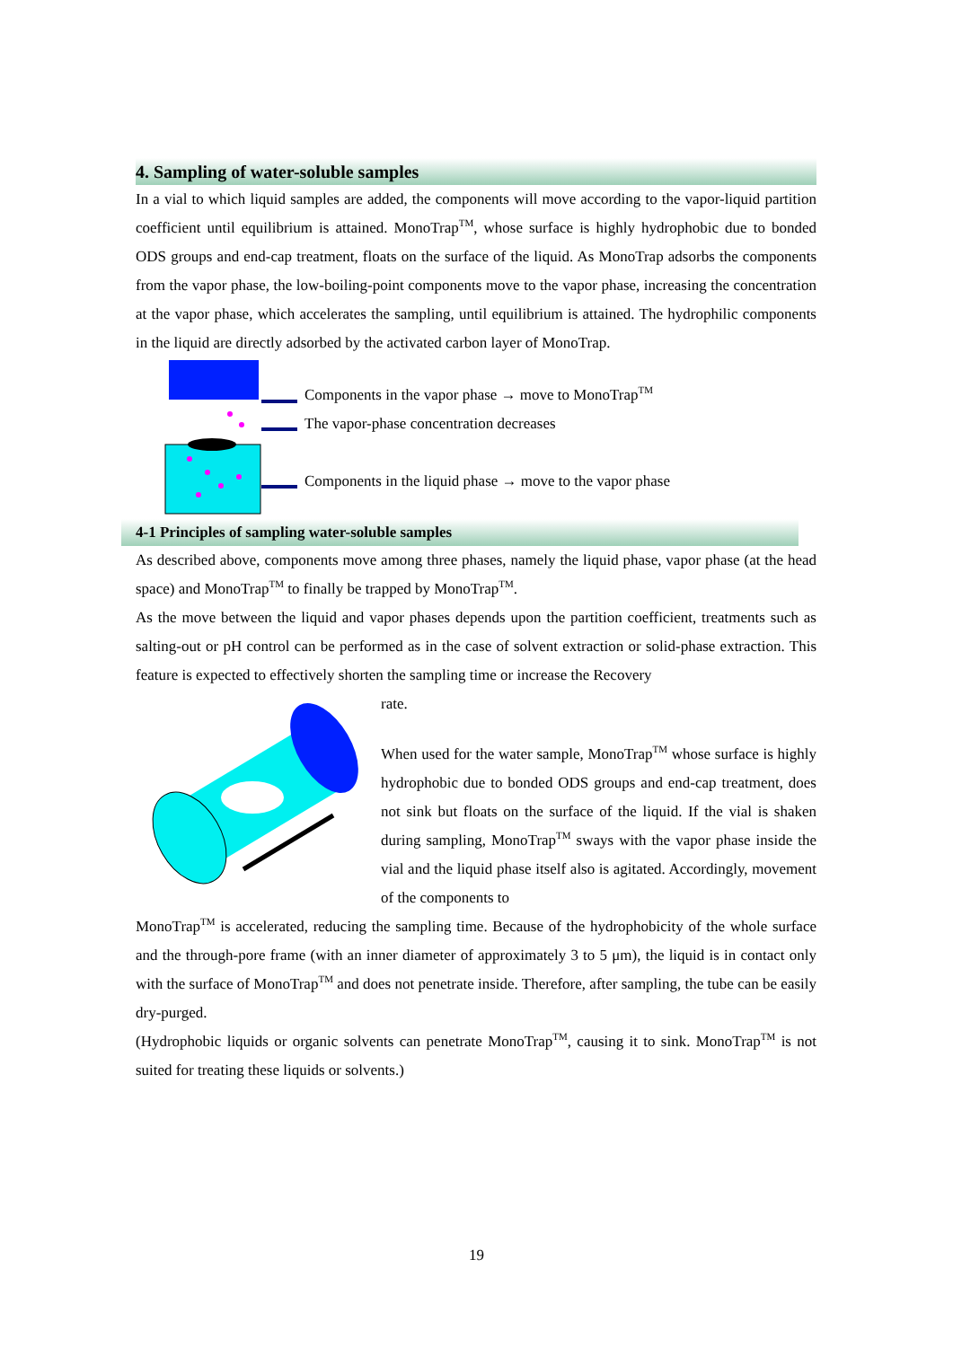4. Sampling of water-soluble samples
In a vial to which liquid samples are added, the components will move according to the vapor-liquid partition coefficient until equilibrium is attained. MonoTrap<sup>TM</sup>, whose surface is highly hydrophobic due to bonded ODS groups and end-cap treatment, floats on the surface of the liquid. As MonoTrap adsorbs the components from the vapor phase, the low-boiling-point components move to the vapor phase, increasing the concentration at the vapor phase, which accelerates the sampling, until equilibrium is attained. The hydrophilic components in the liquid are directly adsorbed by the activated carbon layer of MonoTrap.
Components in the vapor phase → move to MonoTrap<sup>TM</sup>
The vapor-phase concentration decreases
Components in the liquid phase → move to the vapor phase
4-1 Principles of sampling water-soluble samples
As described above, components move among three phases, namely the liquid phase, vapor phase (at the head space) and MonoTrap<sup>TM</sup> to finally be trapped by MonoTrap<sup>TM</sup>.
As the move between the liquid and vapor phases depends upon the partition coefficient, treatments such as salting-out or pH control can be performed as in the case of solvent extraction or solid-phase extraction. This feature is expected to effectively shorten the sampling time or increase the Recovery
rate.
When used for the water sample, MonoTrap<sup>TM</sup> whose surface is highly hydrophobic due to bonded ODS groups and end-cap treatment, does not sink but floats on the surface of the liquid. If the vial is shaken during sampling, MonoTrap<sup>TM</sup> sways with the vapor phase inside the vial and the liquid phase itself also is agitated. Accordingly, movement of the components to
MonoTrap<sup>TM</sup> is accelerated, reducing the sampling time. Because of the hydrophobicity of the whole surface and the through-pore frame (with an inner diameter of approximately 3 to 5 μm), the liquid is in contact only with the surface of MonoTrap<sup>TM</sup> and does not penetrate inside. Therefore, after sampling, the tube can be easily dry-purged.
(Hydrophobic liquids or organic solvents can penetrate MonoTrap<sup>TM</sup>, causing it to sink. MonoTrap<sup>TM</sup> is not suited for treating these liquids or solvents.)
19